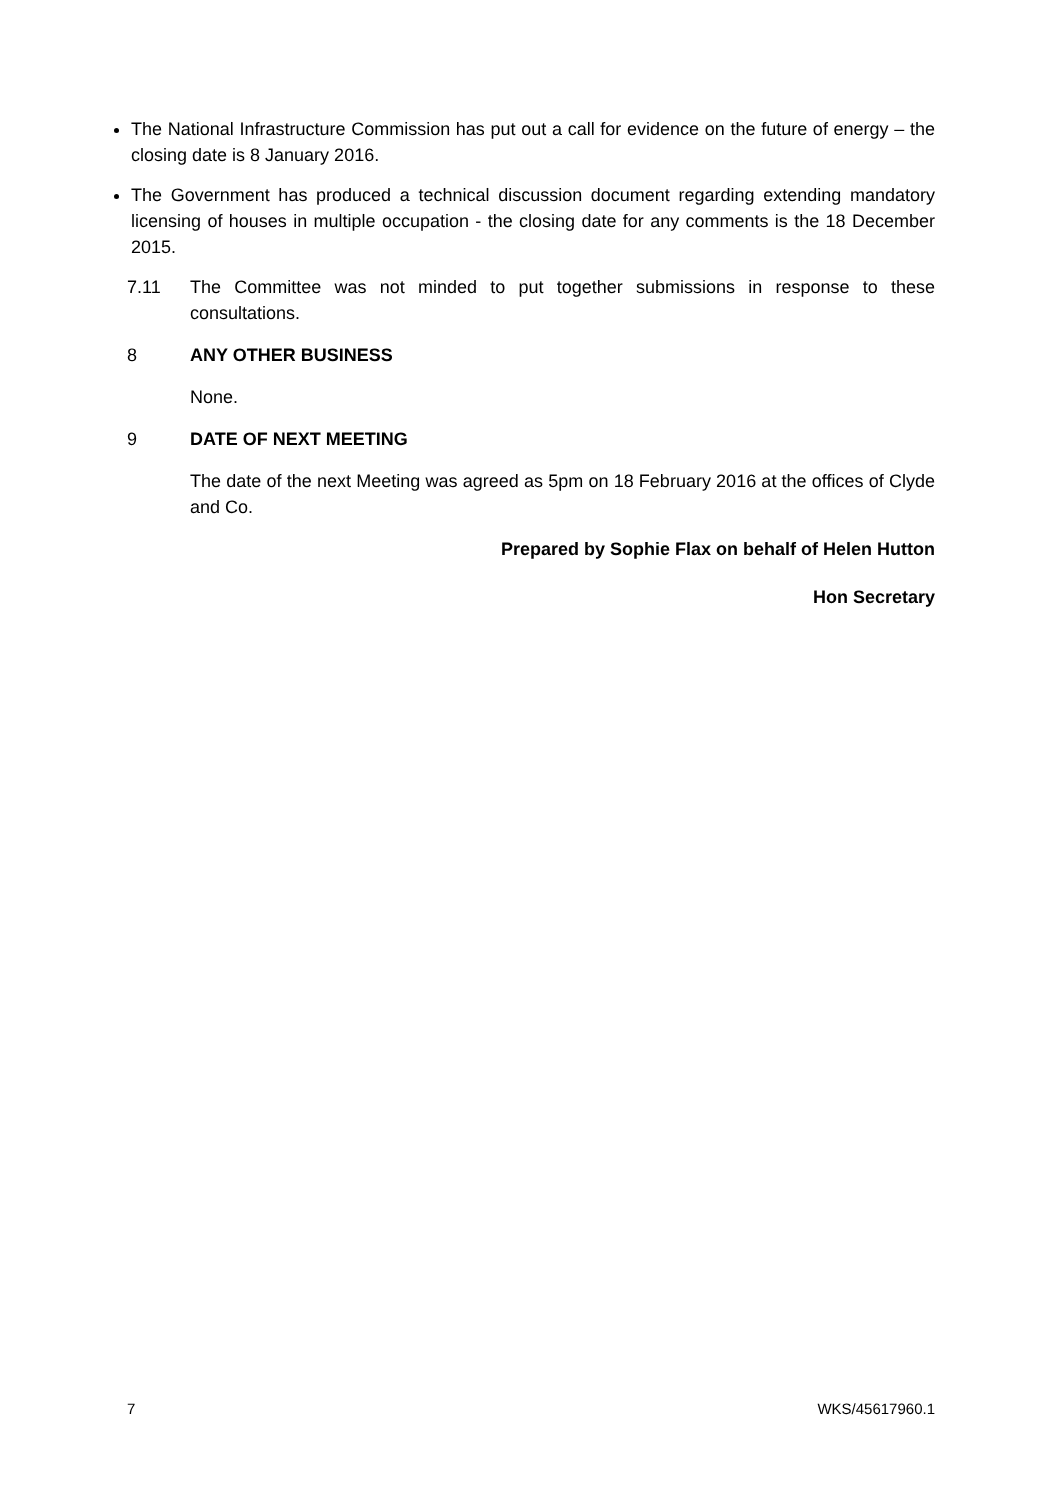The National Infrastructure Commission has put out a call for evidence on the future of energy – the closing date is 8 January 2016.
The Government has produced a technical discussion document regarding extending mandatory licensing of houses in multiple occupation - the closing date for any comments is the 18 December 2015.
7.11 The Committee was not minded to put together submissions in response to these consultations.
8 ANY OTHER BUSINESS
None.
9 DATE OF NEXT MEETING
The date of the next Meeting was agreed as 5pm on 18 February 2016 at the offices of Clyde and Co.
Prepared by Sophie Flax on behalf of Helen Hutton
Hon Secretary
7 WKS/45617960.1